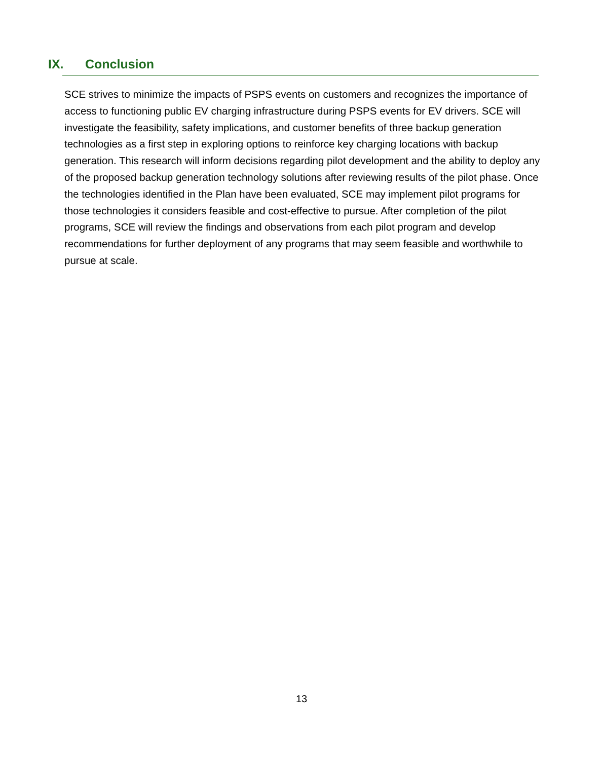IX. Conclusion
SCE strives to minimize the impacts of PSPS events on customers and recognizes the importance of access to functioning public EV charging infrastructure during PSPS events for EV drivers. SCE will investigate the feasibility, safety implications, and customer benefits of three backup generation technologies as a first step in exploring options to reinforce key charging locations with backup generation. This research will inform decisions regarding pilot development and the ability to deploy any of the proposed backup generation technology solutions after reviewing results of the pilot phase. Once the technologies identified in the Plan have been evaluated, SCE may implement pilot programs for those technologies it considers feasible and cost-effective to pursue. After completion of the pilot programs, SCE will review the findings and observations from each pilot program and develop recommendations for further deployment of any programs that may seem feasible and worthwhile to pursue at scale.
13